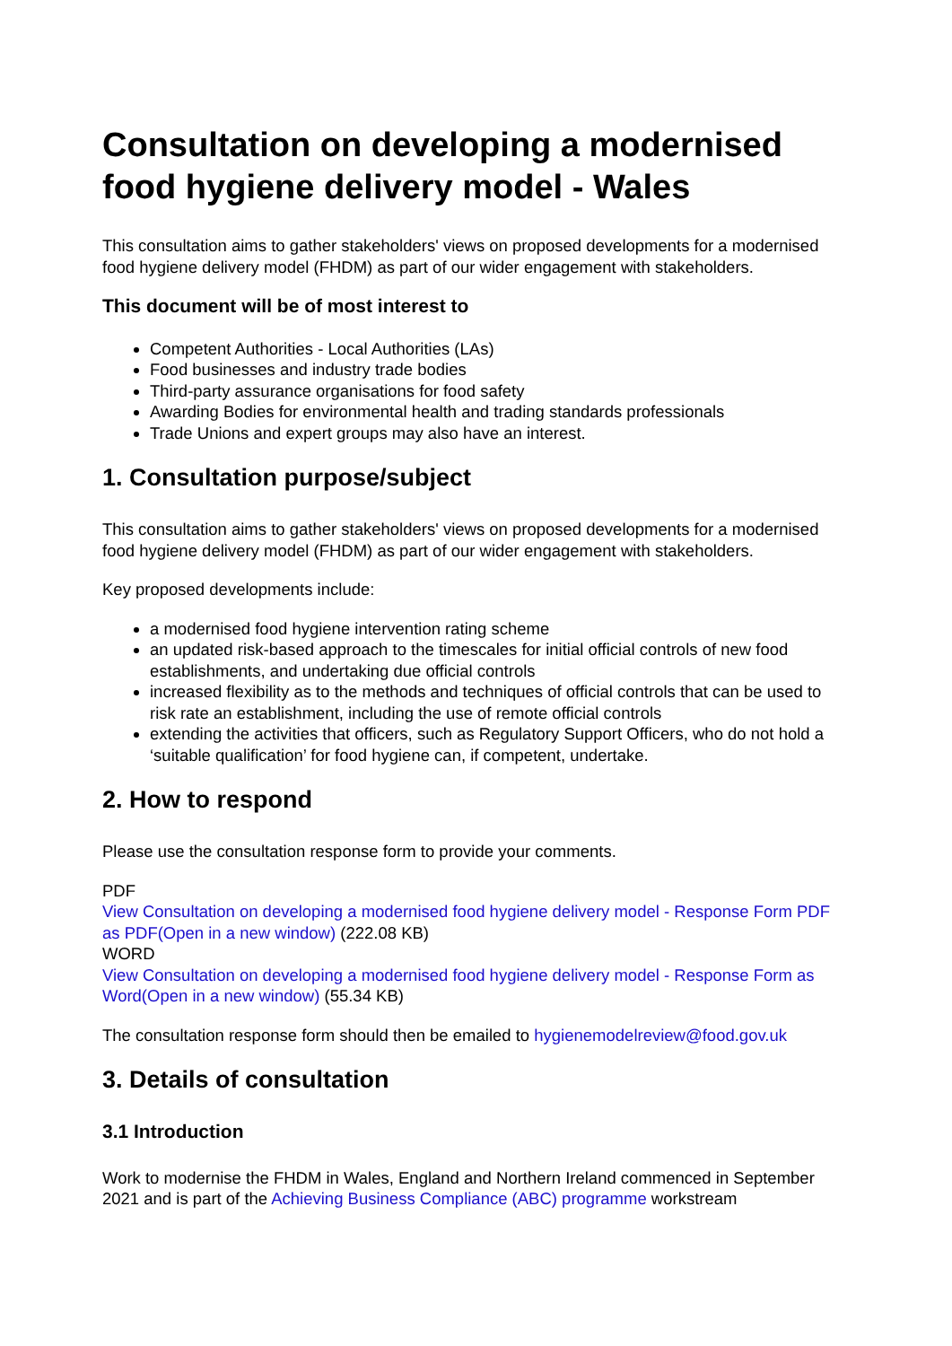Consultation on developing a modernised food hygiene delivery model - Wales
This consultation aims to gather stakeholders' views on proposed developments for a modernised food hygiene delivery model (FHDM) as part of our wider engagement with stakeholders.
This document will be of most interest to
Competent Authorities - Local Authorities (LAs)
Food businesses and industry trade bodies
Third-party assurance organisations for food safety
Awarding Bodies for environmental health and trading standards professionals
Trade Unions and expert groups may also have an interest.
1. Consultation purpose/subject
This consultation aims to gather stakeholders' views on proposed developments for a modernised food hygiene delivery model (FHDM) as part of our wider engagement with stakeholders.
Key proposed developments include:
a modernised food hygiene intervention rating scheme
an updated risk-based approach to the timescales for initial official controls of new food establishments, and undertaking due official controls
increased flexibility as to the methods and techniques of official controls that can be used to risk rate an establishment, including the use of remote official controls
extending the activities that officers, such as Regulatory Support Officers, who do not hold a ‘suitable qualification’ for food hygiene can, if competent, undertake.
2. How to respond
Please use the consultation response form to provide your comments.
PDF
View Consultation on developing a modernised food hygiene delivery model - Response Form PDF as PDF(Open in a new window) (222.08 KB)
WORD
View Consultation on developing a modernised food hygiene delivery model - Response Form as Word(Open in a new window) (55.34 KB)
The consultation response form should then be emailed to hygienemodelreview@food.gov.uk
3. Details of consultation
3.1 Introduction
Work to modernise the FHDM in Wales, England and Northern Ireland commenced in September 2021 and is part of the Achieving Business Compliance (ABC) programme workstream